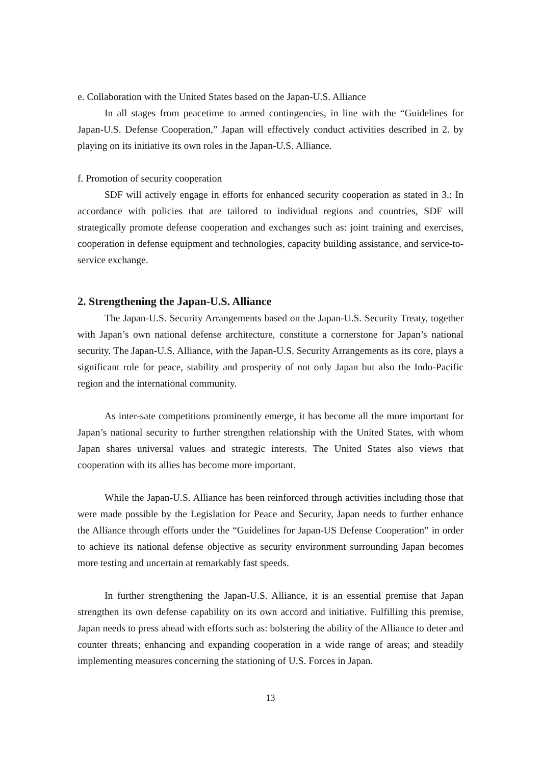e. Collaboration with the United States based on the Japan-U.S. Alliance
In all stages from peacetime to armed contingencies, in line with the “Guidelines for Japan-U.S. Defense Cooperation,” Japan will effectively conduct activities described in 2. by playing on its initiative its own roles in the Japan-U.S. Alliance.
f. Promotion of security cooperation
SDF will actively engage in efforts for enhanced security cooperation as stated in 3.: In accordance with policies that are tailored to individual regions and countries, SDF will strategically promote defense cooperation and exchanges such as: joint training and exercises, cooperation in defense equipment and technologies, capacity building assistance, and service-to-service exchange.
2. Strengthening the Japan-U.S. Alliance
The Japan-U.S. Security Arrangements based on the Japan-U.S. Security Treaty, together with Japan’s own national defense architecture, constitute a cornerstone for Japan’s national security. The Japan-U.S. Alliance, with the Japan-U.S. Security Arrangements as its core, plays a significant role for peace, stability and prosperity of not only Japan but also the Indo-Pacific region and the international community.
As inter-sate competitions prominently emerge, it has become all the more important for Japan’s national security to further strengthen relationship with the United States, with whom Japan shares universal values and strategic interests. The United States also views that cooperation with its allies has become more important.
While the Japan-U.S. Alliance has been reinforced through activities including those that were made possible by the Legislation for Peace and Security, Japan needs to further enhance the Alliance through efforts under the “Guidelines for Japan-US Defense Cooperation” in order to achieve its national defense objective as security environment surrounding Japan becomes more testing and uncertain at remarkably fast speeds.
In further strengthening the Japan-U.S. Alliance, it is an essential premise that Japan strengthen its own defense capability on its own accord and initiative. Fulfilling this premise, Japan needs to press ahead with efforts such as: bolstering the ability of the Alliance to deter and counter threats; enhancing and expanding cooperation in a wide range of areas; and steadily implementing measures concerning the stationing of U.S. Forces in Japan.
13